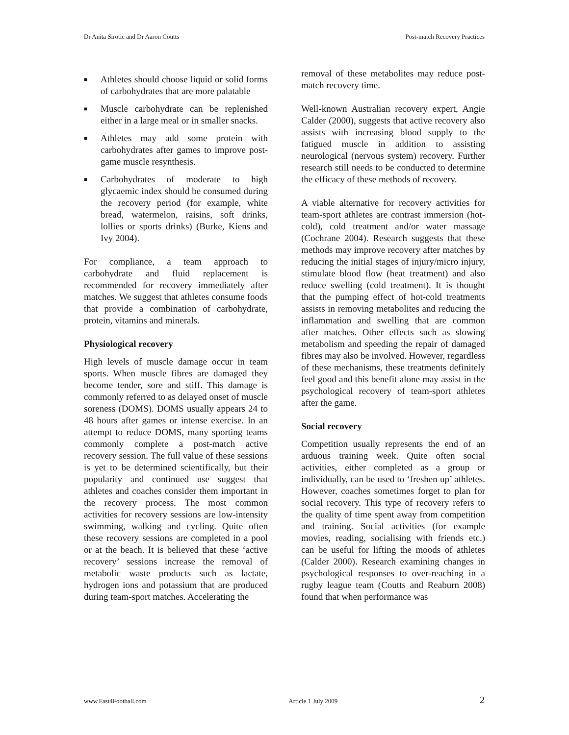Dr Anita Sirotic and Dr Aaron Coutts Post-match Recovery Practices
■ Athletes should choose liquid or solid forms of carbohydrates that are more palatable
■ Muscle carbohydrate can be replenished either in a large meal or in smaller snacks.
■ Athletes may add some protein with carbohydrates after games to improve post-game muscle resynthesis.
■ Carbohydrates of moderate to high glycaemic index should be consumed during the recovery period (for example, white bread, watermelon, raisins, soft drinks, lollies or sports drinks) (Burke, Kiens and Ivy 2004).
For compliance, a team approach to carbohydrate and fluid replacement is recommended for recovery immediately after matches. We suggest that athletes consume foods that provide a combination of carbohydrate, protein, vitamins and minerals.
Physiological recovery
High levels of muscle damage occur in team sports. When muscle fibres are damaged they become tender, sore and stiff. This damage is commonly referred to as delayed onset of muscle soreness (DOMS). DOMS usually appears 24 to 48 hours after games or intense exercise. In an attempt to reduce DOMS, many sporting teams commonly complete a post-match active recovery session. The full value of these sessions is yet to be determined scientifically, but their popularity and continued use suggest that athletes and coaches consider them important in the recovery process. The most common activities for recovery sessions are low-intensity swimming, walking and cycling. Quite often these recovery sessions are completed in a pool or at the beach. It is believed that these ‘active recovery’ sessions increase the removal of metabolic waste products such as lactate, hydrogen ions and potassium that are produced during team-sport matches. Accelerating the
removal of these metabolites may reduce post-match recovery time.
Well-known Australian recovery expert, Angie Calder (2000), suggests that active recovery also assists with increasing blood supply to the fatigued muscle in addition to assisting neurological (nervous system) recovery. Further research still needs to be conducted to determine the efficacy of these methods of recovery.
A viable alternative for recovery activities for team-sport athletes are contrast immersion (hot-cold), cold treatment and/or water massage (Cochrane 2004). Research suggests that these methods may improve recovery after matches by reducing the initial stages of injury/micro injury, stimulate blood flow (heat treatment) and also reduce swelling (cold treatment). It is thought that the pumping effect of hot-cold treatments assists in removing metabolites and reducing the inflammation and swelling that are common after matches. Other effects such as slowing metabolism and speeding the repair of damaged fibres may also be involved. However, regardless of these mechanisms, these treatments definitely feel good and this benefit alone may assist in the psychological recovery of team-sport athletes after the game.
Social recovery
Competition usually represents the end of an arduous training week. Quite often social activities, either completed as a group or individually, can be used to ‘freshen up’ athletes. However, coaches sometimes forget to plan for social recovery. This type of recovery refers to the quality of time spent away from competition and training. Social activities (for example movies, reading, socialising with friends etc.) can be useful for lifting the moods of athletes (Calder 2000). Research examining changes in psychological responses to over-reaching in a rugby league team (Coutts and Reaburn 2008) found that when performance was
www.Fast4Football.com Article 1 July 2009 2